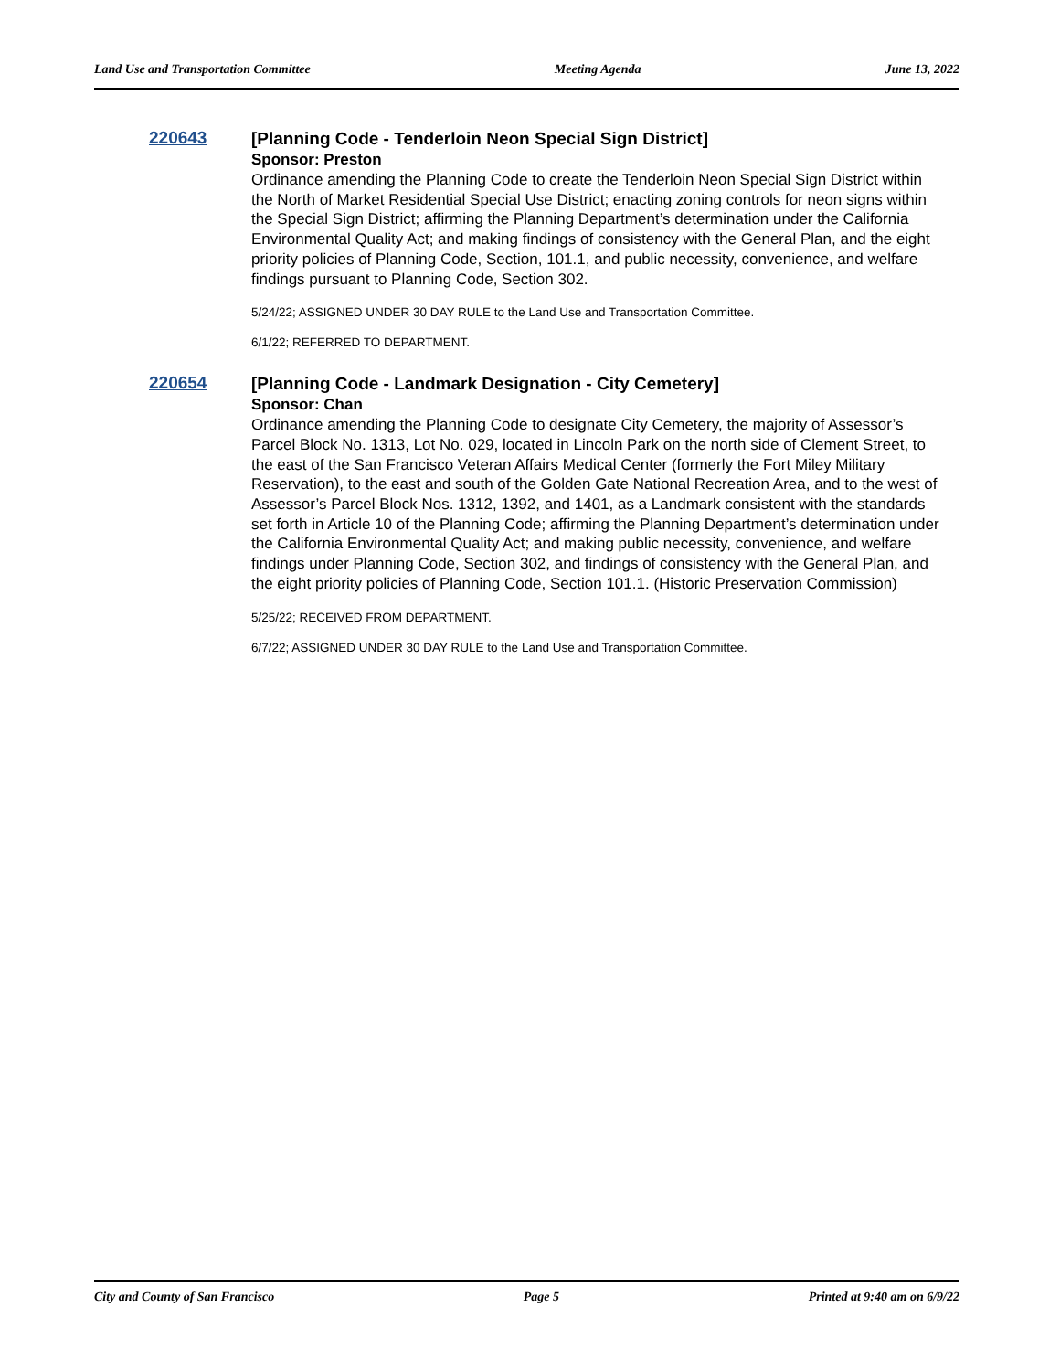Land Use and Transportation Committee Meeting Agenda June 13, 2022
220643
[Planning Code - Tenderloin Neon Special Sign District]
Sponsor: Preston
Ordinance amending the Planning Code to create the Tenderloin Neon Special Sign District within the North of Market Residential Special Use District; enacting zoning controls for neon signs within the Special Sign District; affirming the Planning Department’s determination under the California Environmental Quality Act; and making findings of consistency with the General Plan, and the eight priority policies of Planning Code, Section, 101.1, and public necessity, convenience, and welfare findings pursuant to Planning Code, Section 302.
5/24/22; ASSIGNED UNDER 30 DAY RULE to the Land Use and Transportation Committee.
6/1/22; REFERRED TO DEPARTMENT.
220654
[Planning Code - Landmark Designation - City Cemetery]
Sponsor: Chan
Ordinance amending the Planning Code to designate City Cemetery, the majority of Assessor’s Parcel Block No. 1313, Lot No. 029, located in Lincoln Park on the north side of Clement Street, to the east of the San Francisco Veteran Affairs Medical Center (formerly the Fort Miley Military Reservation), to the east and south of the Golden Gate National Recreation Area, and to the west of Assessor’s Parcel Block Nos. 1312, 1392, and 1401, as a Landmark consistent with the standards set forth in Article 10 of the Planning Code; affirming the Planning Department’s determination under the California Environmental Quality Act; and making public necessity, convenience, and welfare findings under Planning Code, Section 302, and findings of consistency with the General Plan, and the eight priority policies of Planning Code, Section 101.1. (Historic Preservation Commission)
5/25/22; RECEIVED FROM DEPARTMENT.
6/7/22; ASSIGNED UNDER 30 DAY RULE to the Land Use and Transportation Committee.
City and County of San Francisco Page 5 Printed at 9:40 am on 6/9/22